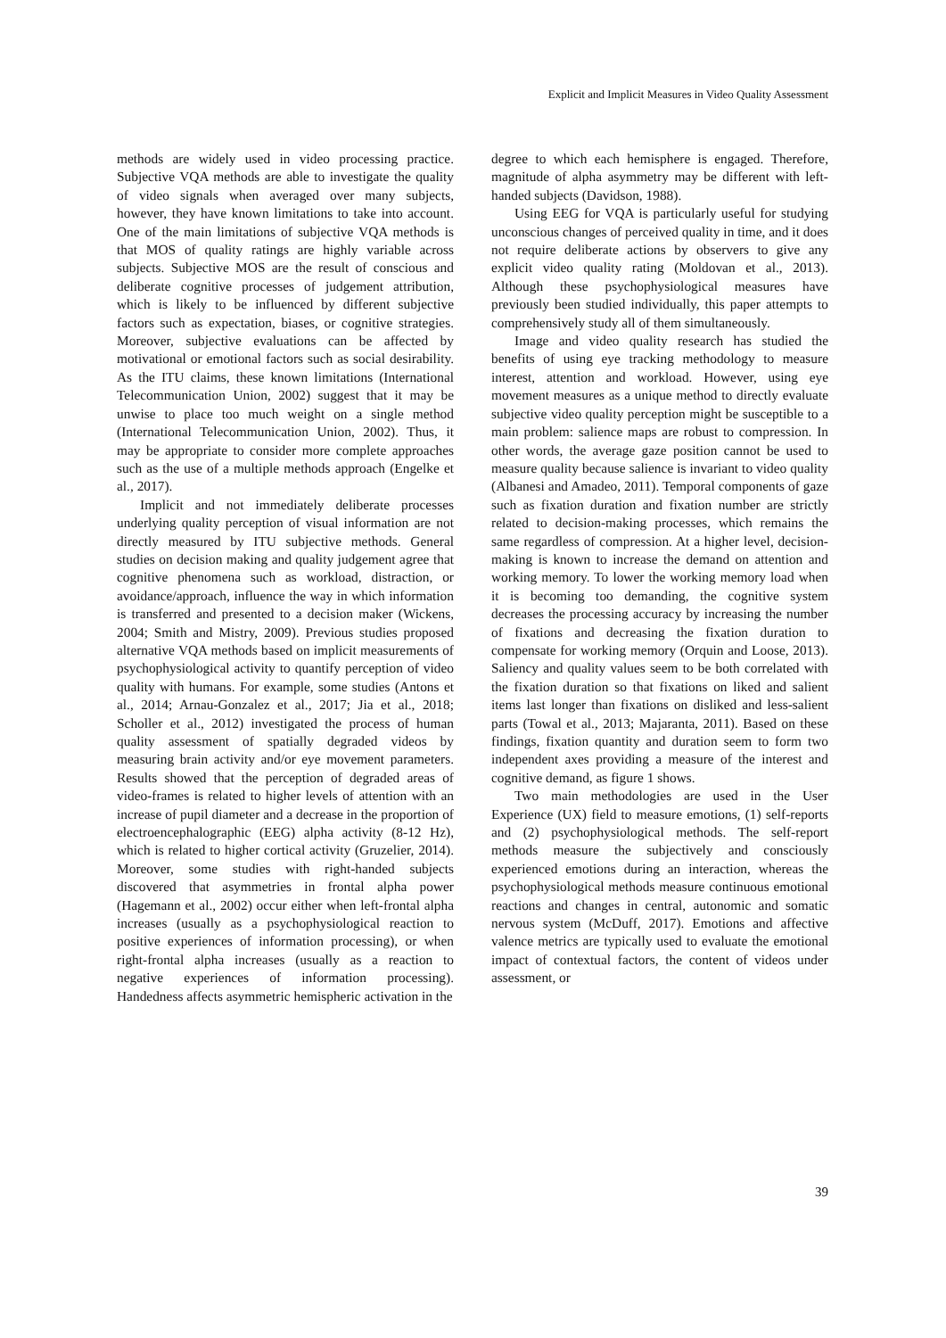Explicit and Implicit Measures in Video Quality Assessment
methods are widely used in video processing practice. Subjective VQA methods are able to investigate the quality of video signals when averaged over many subjects, however, they have known limitations to take into account. One of the main limitations of subjective VQA methods is that MOS of quality ratings are highly variable across subjects. Subjective MOS are the result of conscious and deliberate cognitive processes of judgement attribution, which is likely to be influenced by different subjective factors such as expectation, biases, or cognitive strategies. Moreover, subjective evaluations can be affected by motivational or emotional factors such as social desirability. As the ITU claims, these known limitations (International Telecommunication Union, 2002) suggest that it may be unwise to place too much weight on a single method (International Telecommunication Union, 2002). Thus, it may be appropriate to consider more complete approaches such as the use of a multiple methods approach (Engelke et al., 2017).
Implicit and not immediately deliberate processes underlying quality perception of visual information are not directly measured by ITU subjective methods. General studies on decision making and quality judgement agree that cognitive phenomena such as workload, distraction, or avoidance/approach, influence the way in which information is transferred and presented to a decision maker (Wickens, 2004; Smith and Mistry, 2009). Previous studies proposed alternative VQA methods based on implicit measurements of psychophysiological activity to quantify perception of video quality with humans. For example, some studies (Antons et al., 2014; Arnau-Gonzalez et al., 2017; Jia et al., 2018; Scholler et al., 2012) investigated the process of human quality assessment of spatially degraded videos by measuring brain activity and/or eye movement parameters. Results showed that the perception of degraded areas of video-frames is related to higher levels of attention with an increase of pupil diameter and a decrease in the proportion of electroencephalographic (EEG) alpha activity (8-12 Hz), which is related to higher cortical activity (Gruzelier, 2014). Moreover, some studies with right-handed subjects discovered that asymmetries in frontal alpha power (Hagemann et al., 2002) occur either when left-frontal alpha increases (usually as a psychophysiological reaction to positive experiences of information processing), or when right-frontal alpha increases (usually as a reaction to negative experiences of information processing). Handedness affects asymmetric hemispheric activation in the
degree to which each hemisphere is engaged. Therefore, magnitude of alpha asymmetry may be different with left-handed subjects (Davidson, 1988).
Using EEG for VQA is particularly useful for studying unconscious changes of perceived quality in time, and it does not require deliberate actions by observers to give any explicit video quality rating (Moldovan et al., 2013). Although these psychophysiological measures have previously been studied individually, this paper attempts to comprehensively study all of them simultaneously.
Image and video quality research has studied the benefits of using eye tracking methodology to measure interest, attention and workload. However, using eye movement measures as a unique method to directly evaluate subjective video quality perception might be susceptible to a main problem: salience maps are robust to compression. In other words, the average gaze position cannot be used to measure quality because salience is invariant to video quality (Albanesi and Amadeo, 2011). Temporal components of gaze such as fixation duration and fixation number are strictly related to decision-making processes, which remains the same regardless of compression. At a higher level, decision-making is known to increase the demand on attention and working memory. To lower the working memory load when it is becoming too demanding, the cognitive system decreases the processing accuracy by increasing the number of fixations and decreasing the fixation duration to compensate for working memory (Orquin and Loose, 2013). Saliency and quality values seem to be both correlated with the fixation duration so that fixations on liked and salient items last longer than fixations on disliked and less-salient parts (Towal et al., 2013; Majaranta, 2011). Based on these findings, fixation quantity and duration seem to form two independent axes providing a measure of the interest and cognitive demand, as figure 1 shows.
Two main methodologies are used in the User Experience (UX) field to measure emotions, (1) self-reports and (2) psychophysiological methods. The self-report methods measure the subjectively and consciously experienced emotions during an interaction, whereas the psychophysiological methods measure continuous emotional reactions and changes in central, autonomic and somatic nervous system (McDuff, 2017). Emotions and affective valence metrics are typically used to evaluate the emotional impact of contextual factors, the content of videos under assessment, or
39